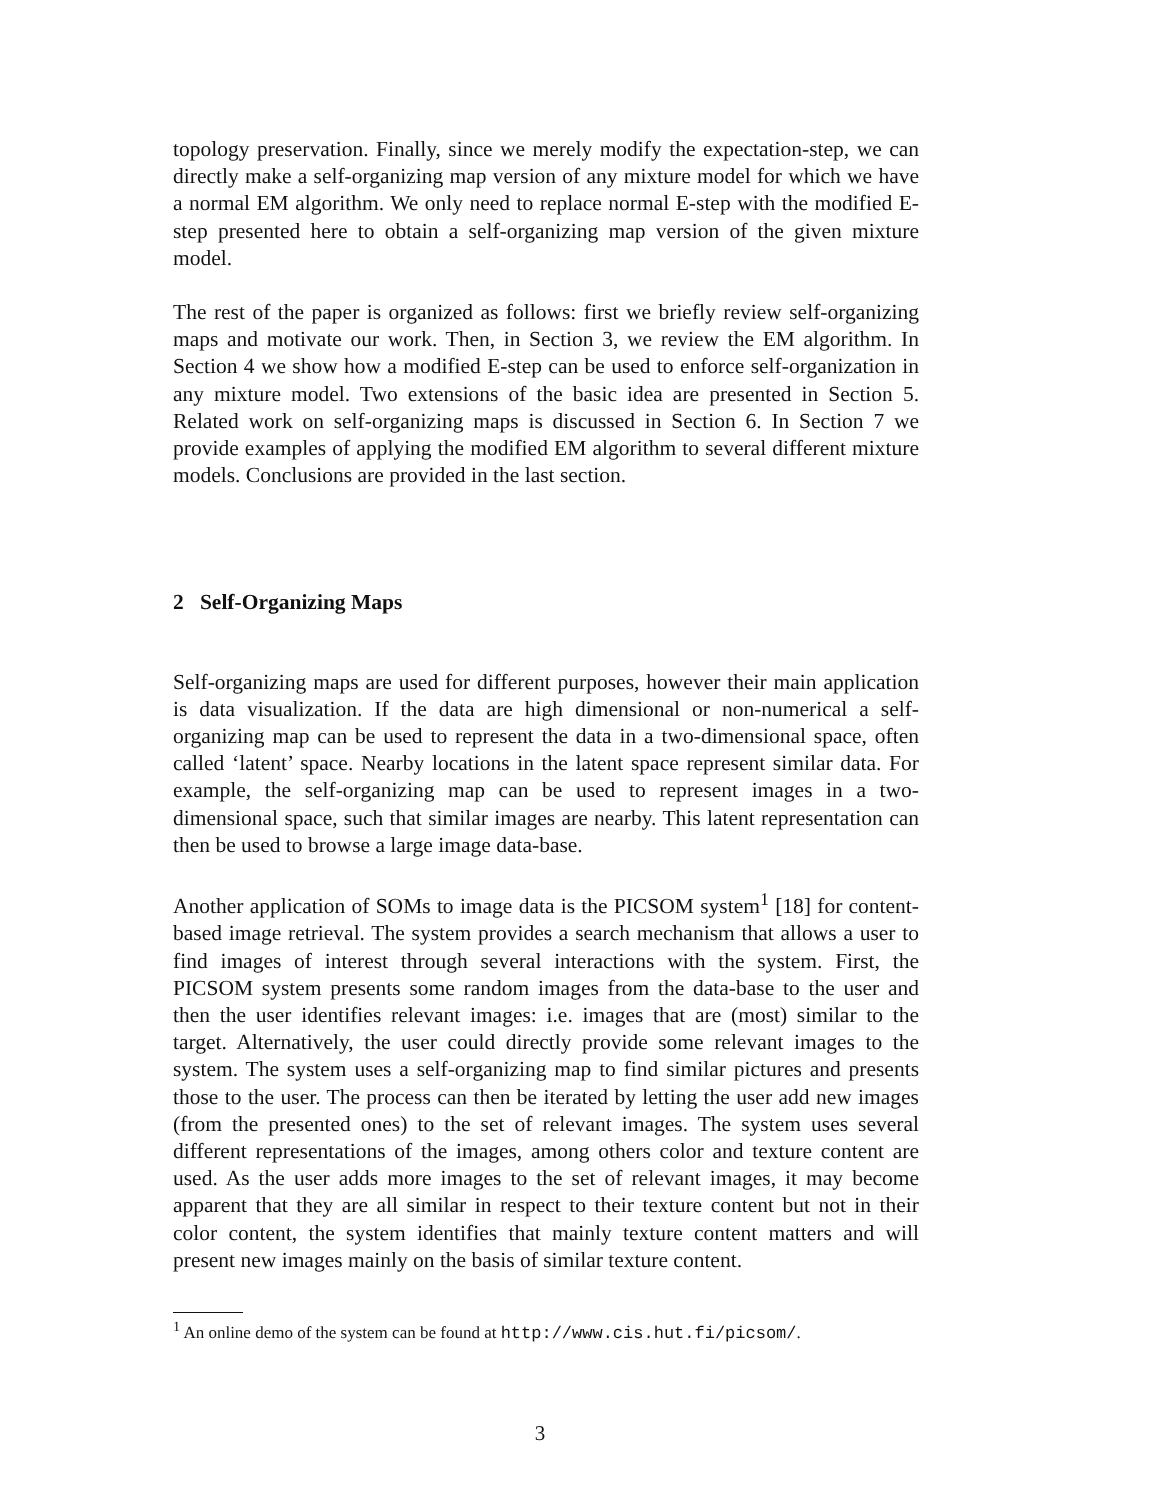topology preservation. Finally, since we merely modify the expectation-step, we can directly make a self-organizing map version of any mixture model for which we have a normal EM algorithm. We only need to replace normal E-step with the modified E-step presented here to obtain a self-organizing map version of the given mixture model.
The rest of the paper is organized as follows: first we briefly review self-organizing maps and motivate our work. Then, in Section 3, we review the EM algorithm. In Section 4 we show how a modified E-step can be used to enforce self-organization in any mixture model. Two extensions of the basic idea are presented in Section 5. Related work on self-organizing maps is discussed in Section 6. In Section 7 we provide examples of applying the modified EM algorithm to several different mixture models. Conclusions are provided in the last section.
2 Self-Organizing Maps
Self-organizing maps are used for different purposes, however their main application is data visualization. If the data are high dimensional or non-numerical a self-organizing map can be used to represent the data in a two-dimensional space, often called ‘latent’ space. Nearby locations in the latent space represent similar data. For example, the self-organizing map can be used to represent images in a two-dimensional space, such that similar images are nearby. This latent representation can then be used to browse a large image data-base.
Another application of SOMs to image data is the PICSOM system<sup>1</sup> [18] for content-based image retrieval. The system provides a search mechanism that allows a user to find images of interest through several interactions with the system. First, the PICSOM system presents some random images from the data-base to the user and then the user identifies relevant images: i.e. images that are (most) similar to the target. Alternatively, the user could directly provide some relevant images to the system. The system uses a self-organizing map to find similar pictures and presents those to the user. The process can then be iterated by letting the user add new images (from the presented ones) to the set of relevant images. The system uses several different representations of the images, among others color and texture content are used. As the user adds more images to the set of relevant images, it may become apparent that they are all similar in respect to their texture content but not in their color content, the system identifies that mainly texture content matters and will present new images mainly on the basis of similar texture content.
<sup>1</sup> An online demo of the system can be found at http://www.cis.hut.fi/picsom/.
3